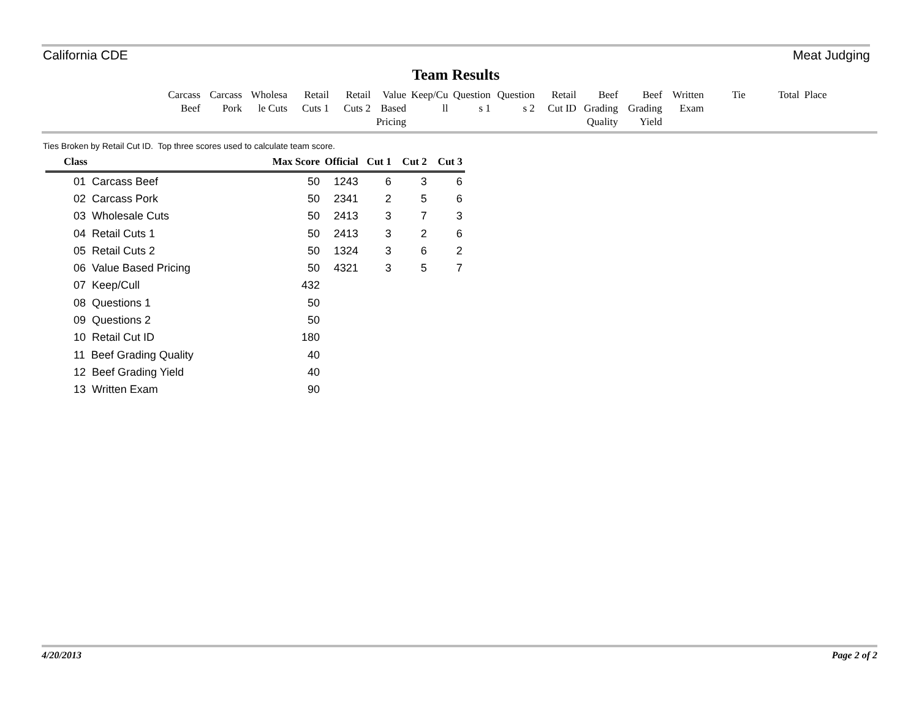California CDE Meat Judging
Team Results
| Carcass Beef | Carcass Pork | Wholesa le Cuts | Retail Cuts 1 | Retail Cuts 2 | Value Based Pricing | Keep/Cu ll | Question s 1 | Question s 2 | Retail Cut ID | Beef Grading Quality | Beef Grading Yield | Written Exam | Tie | Total | Place |
Ties Broken by Retail Cut ID. Top three scores used to calculate team score.
| Class | Max Score | Official | Cut 1 | Cut 2 | Cut 3 |
| --- | --- | --- | --- | --- | --- |
| 01 Carcass Beef | 50 | 1243 | 6 | 3 | 6 |
| 02 Carcass Pork | 50 | 2341 | 2 | 5 | 6 |
| 03 Wholesale Cuts | 50 | 2413 | 3 | 7 | 3 |
| 04 Retail Cuts 1 | 50 | 2413 | 3 | 2 | 6 |
| 05 Retail Cuts 2 | 50 | 1324 | 3 | 6 | 2 |
| 06 Value Based Pricing | 50 | 4321 | 3 | 5 | 7 |
| 07 Keep/Cull | 432 | | | | |
| 08 Questions 1 | 50 | | | | |
| 09 Questions 2 | 50 | | | | |
| 10 Retail Cut ID | 180 | | | | |
| 11 Beef Grading Quality | 40 | | | | |
| 12 Beef Grading Yield | 40 | | | | |
| 13 Written Exam | 90 | | | | |
4/20/2013 Page 2 of 2